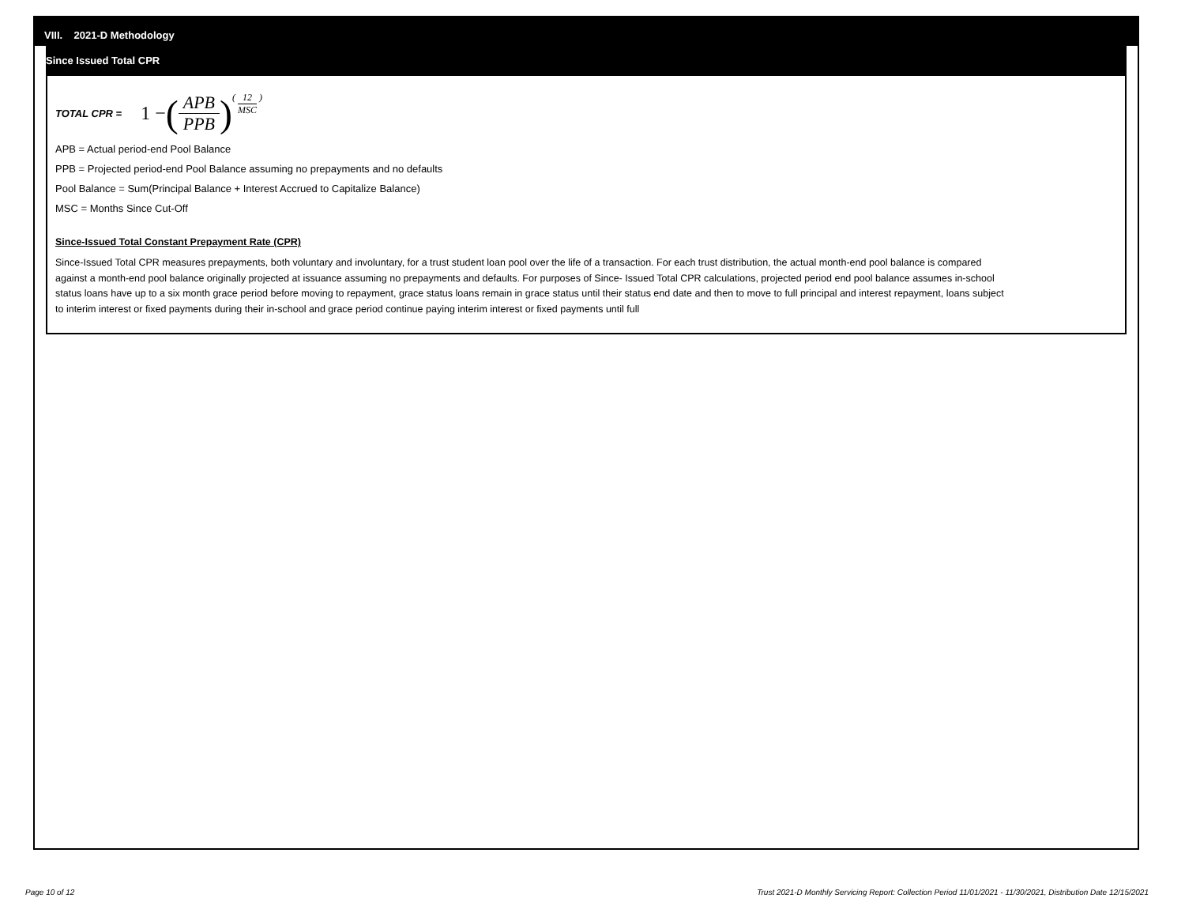VIII. 2021-D Methodology
Since Issued Total CPR
TOTAL CPR = 1 − (APB PPB)<sup>( 12 MSC )</sup>
APB = Actual period-end Pool Balance
PPB = Projected period-end Pool Balance assuming no prepayments and no defaults
Pool Balance = Sum(Principal Balance + Interest Accrued to Capitalize Balance)
MSC = Months Since Cut-Off
Since-Issued Total Constant Prepayment Rate (CPR)
Since-Issued Total CPR measures prepayments, both voluntary and involuntary, for a trust student loan pool over the life of a transaction. For each trust distribution, the actual month-end pool balance is compared against a month-end pool balance originally projected at issuance assuming no prepayments and defaults. For purposes of Since- Issued Total CPR calculations, projected period end pool balance assumes in-school status loans have up to a six month grace period before moving to repayment, grace status loans remain in grace status until their status end date and then to move to full principal and interest repayment, loans subject to interim interest or fixed payments during their in-school and grace period continue paying interim interest or fixed payments until full
Page 10 of 12 Trust 2021-D Monthly Servicing Report: Collection Period 11/01/2021 - 11/30/2021, Distribution Date 12/15/2021